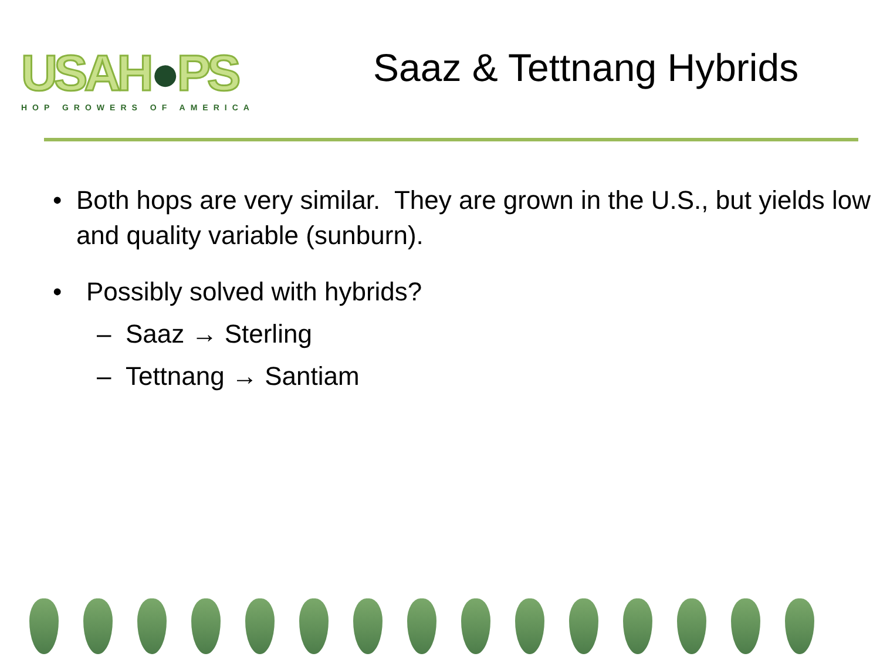USAH●PS
HOP GROWERS OF AMERICA
Saaz & Tettnang Hybrids
• Both hops are very similar. They are grown in the U.S., but yields low and quality variable (sunburn).
• Possibly solved with hybrids?
– Saaz → Sterling
– Tettnang → Santiam